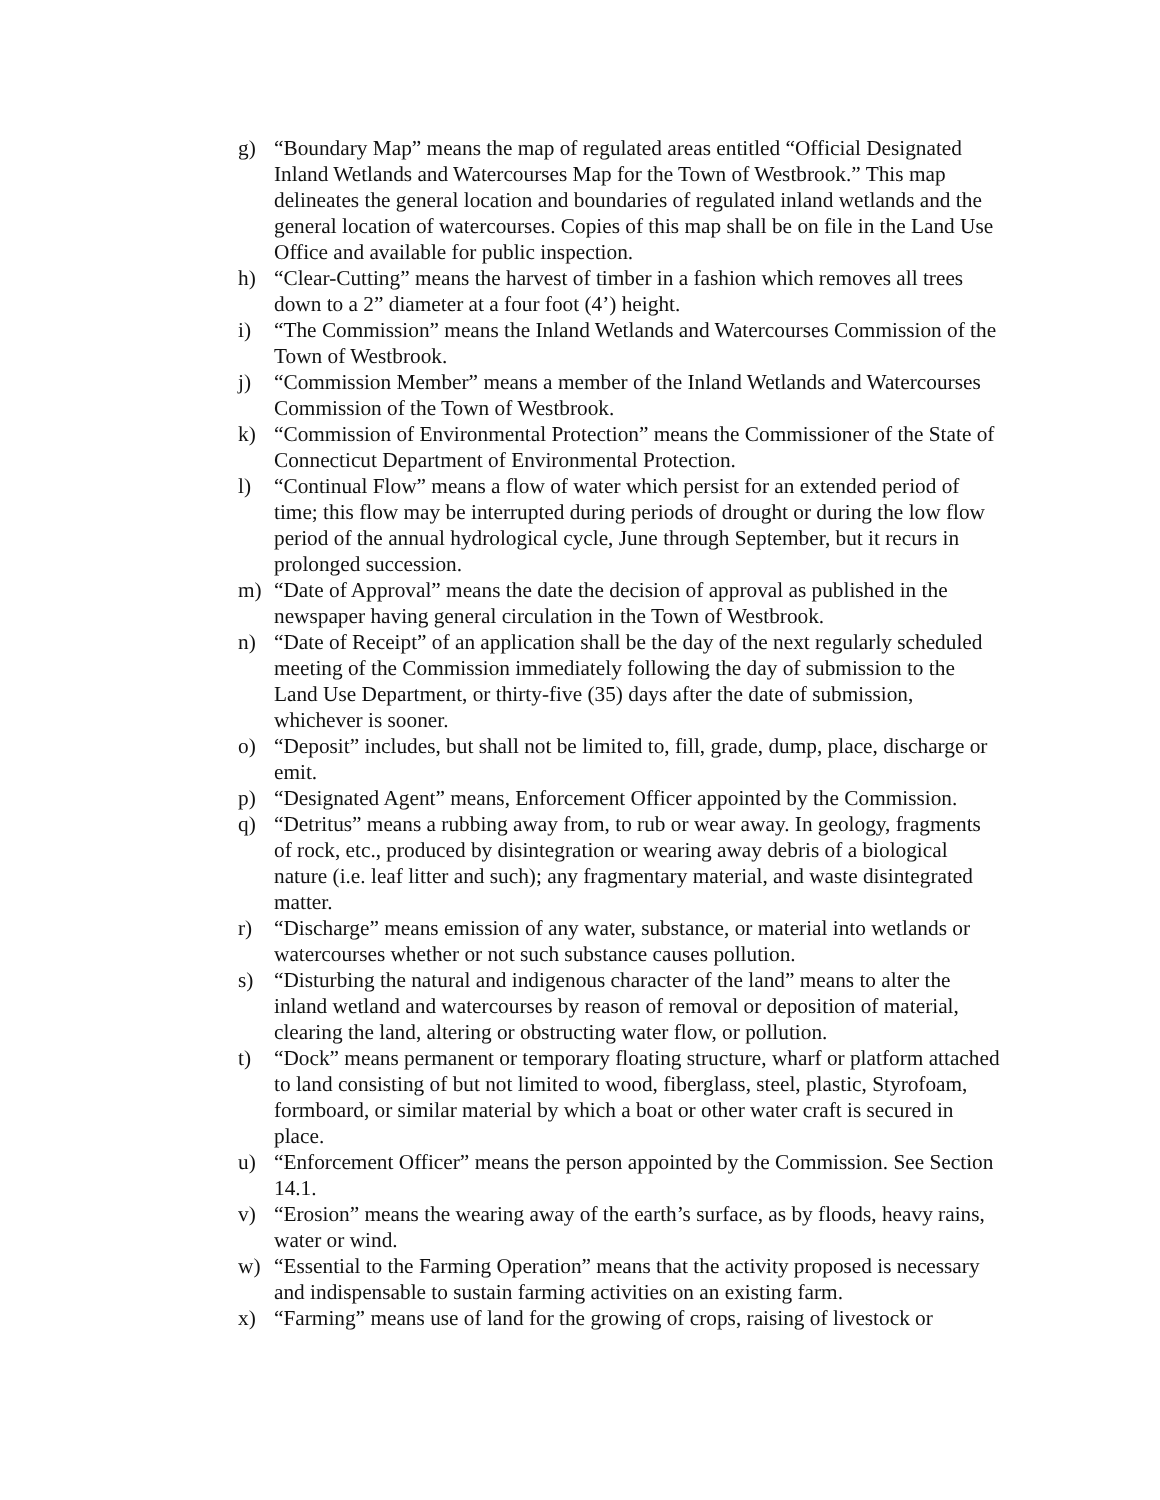g) “Boundary Map” means the map of regulated areas entitled “Official Designated Inland Wetlands and Watercourses Map for the Town of Westbrook.” This map delineates the general location and boundaries of regulated inland wetlands and the general location of watercourses. Copies of this map shall be on file in the Land Use Office and available for public inspection.
h) “Clear-Cutting” means the harvest of timber in a fashion which removes all trees down to a 2” diameter at a four foot (4’) height.
i) “The Commission” means the Inland Wetlands and Watercourses Commission of the Town of Westbrook.
j) “Commission Member” means a member of the Inland Wetlands and Watercourses Commission of the Town of Westbrook.
k) “Commission of Environmental Protection” means the Commissioner of the State of Connecticut Department of Environmental Protection.
l) “Continual Flow” means a flow of water which persist for an extended period of time; this flow may be interrupted during periods of drought or during the low flow period of the annual hydrological cycle, June through September, but it recurs in prolonged succession.
m) “Date of Approval” means the date the decision of approval as published in the newspaper having general circulation in the Town of Westbrook.
n) “Date of Receipt” of an application shall be the day of the next regularly scheduled meeting of the Commission immediately following the day of submission to the Land Use Department, or thirty-five (35) days after the date of submission, whichever is sooner.
o) “Deposit” includes, but shall not be limited to, fill, grade, dump, place, discharge or emit.
p) “Designated Agent” means, Enforcement Officer appointed by the Commission.
q) “Detritus” means a rubbing away from, to rub or wear away. In geology, fragments of rock, etc., produced by disintegration or wearing away debris of a biological nature (i.e. leaf litter and such); any fragmentary material, and waste disintegrated matter.
r) “Discharge” means emission of any water, substance, or material into wetlands or watercourses whether or not such substance causes pollution.
s) “Disturbing the natural and indigenous character of the land” means to alter the inland wetland and watercourses by reason of removal or deposition of material, clearing the land, altering or obstructing water flow, or pollution.
t) “Dock” means permanent or temporary floating structure, wharf or platform attached to land consisting of but not limited to wood, fiberglass, steel, plastic, Styrofoam, formboard, or similar material by which a boat or other water craft is secured in place.
u) “Enforcement Officer” means the person appointed by the Commission. See Section 14.1.
v) “Erosion” means the wearing away of the earth’s surface, as by floods, heavy rains, water or wind.
w) “Essential to the Farming Operation” means that the activity proposed is necessary and indispensable to sustain farming activities on an existing farm.
x) “Farming” means use of land for the growing of crops, raising of livestock or